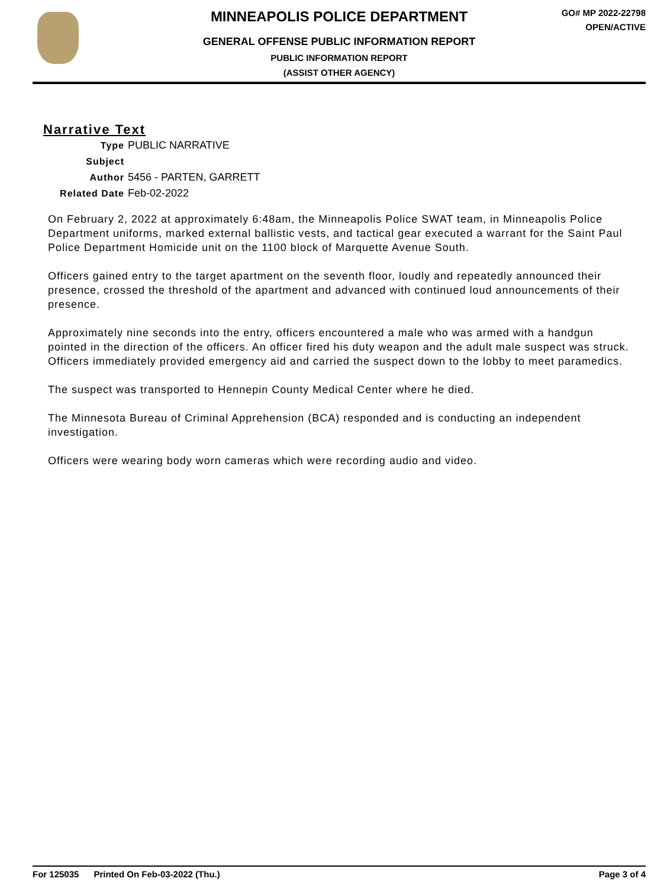MINNEAPOLIS POLICE DEPARTMENT
GENERAL OFFENSE PUBLIC INFORMATION REPORT
PUBLIC INFORMATION REPORT
(ASSIST OTHER AGENCY)
GO# MP 2022-22798
OPEN/ACTIVE
Narrative Text
Type PUBLIC NARRATIVE
Subject
Author 5456 - PARTEN, GARRETT
Related Date Feb-02-2022
On February 2, 2022 at approximately 6:48am, the Minneapolis Police SWAT team, in Minneapolis Police Department uniforms, marked external ballistic vests, and tactical gear executed a warrant for the Saint Paul Police Department Homicide unit on the 1100 block of Marquette Avenue South.
Officers gained entry to the target apartment on the seventh floor, loudly and repeatedly announced their presence, crossed the threshold of the apartment and advanced with continued loud announcements of their presence.
Approximately nine seconds into the entry, officers encountered a male who was armed with a handgun pointed in the direction of the officers. An officer fired his duty weapon and the adult male suspect was struck. Officers immediately provided emergency aid and carried the suspect down to the lobby to meet paramedics.
The suspect was transported to Hennepin County Medical Center where he died.
The Minnesota Bureau of Criminal Apprehension (BCA) responded and is conducting an independent investigation.
Officers were wearing body worn cameras which were recording audio and video.
For 125035 Printed On Feb-03-2022 (Thu.) Page 3 of 4